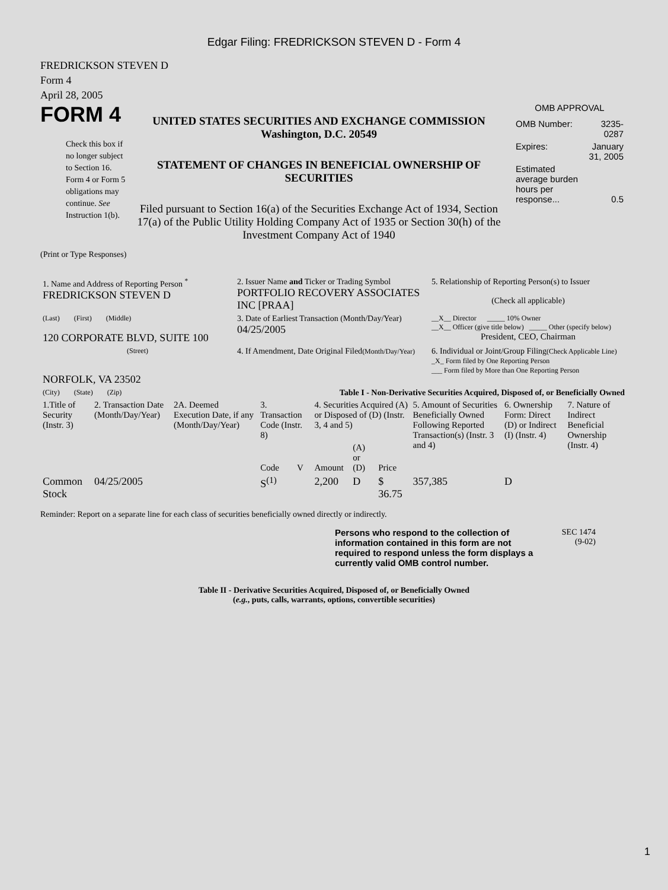Edgar Filing: FREDRICKSON STEVEN D - Form 4
FREDRICKSON STEVEN D
Form 4
April 28, 2005
FORM 4
Check this box if no longer subject to Section 16. Form 4 or Form 5 obligations may continue. See Instruction 1(b).
UNITED STATES SECURITIES AND EXCHANGE COMMISSION
Washington, D.C. 20549
STATEMENT OF CHANGES IN BENEFICIAL OWNERSHIP OF SECURITIES
Filed pursuant to Section 16(a) of the Securities Exchange Act of 1934, Section 17(a) of the Public Utility Holding Company Act of 1935 or Section 30(h) of the Investment Company Act of 1940
OMB APPROVAL
| OMB Number: | 3235-0287 |
| Expires: | January 31, 2005 |
| Estimated average burden hours per response... | 0.5 |
(Print or Type Responses)
| 1. Name and Address of Reporting Person <sup>*</sup> FREDRICKSON STEVEN D | 2. Issuer Name and Ticker or Trading Symbol PORTFOLIO RECOVERY ASSOCIATES INC [PRAA] | 5. Relationship of Reporting Person(s) to Issuer (Check all applicable) |
| (Last) (First) (Middle) 120 CORPORATE BLVD, SUITE 100 | 3. Date of Earliest Transaction (Month/Day/Year) 04/25/2005 | __X__ Director _____ 10% Owner __X__ Officer (give title below) _____ Other (specify below) President, CEO, Chairman |
| (Street) NORFOLK, VA 23502 | 4. If Amendment, Date Original Filed (Month/Day/Year) | 6. Individual or Joint/Group Filing (Check Applicable Line) _X_ Form filed by One Reporting Person ___ Form filed by More than One Reporting Person |
| (City) (State) (Zip) | Table I - Non-Derivative Securities Acquired, Disposed of, or Beneficially Owned | |
| 1.Title of Security (Instr. 3) | 2. Transaction Date (Month/Day/Year) | 2A. Deemed Execution Date, if any (Month/Day/Year) | 3. Transaction Code (Instr. 8) | | 4. Securities Acquired (A) or Disposed of (D) (Instr. 3, 4 and 5) | | | 5. Amount of Securities Beneficially Owned Following Reported Transaction(s) (Instr. 3 and 4) | 6. Ownership Form: Direct (D) or Indirect (I) (Instr. 4) | 7. Nature of Indirect Beneficial Ownership (Instr. 4) |
| --- | --- | --- | --- | --- | --- | --- | --- | --- | --- | --- |
| | | | Code | V | Amount | (A) or (D) | Price | | | |
| Common Stock | 04/25/2005 | | S<sup>(1)</sup> | | 2,200 | D | $ 36.75 | 357,385 | D | |
Reminder: Report on a separate line for each class of securities beneficially owned directly or indirectly.
Persons who respond to the collection of information contained in this form are not required to respond unless the form displays a currently valid OMB control number.
SEC 1474
(9-02)
Table II - Derivative Securities Acquired, Disposed of, or Beneficially Owned
(e.g., puts, calls, warrants, options, convertible securities)
1